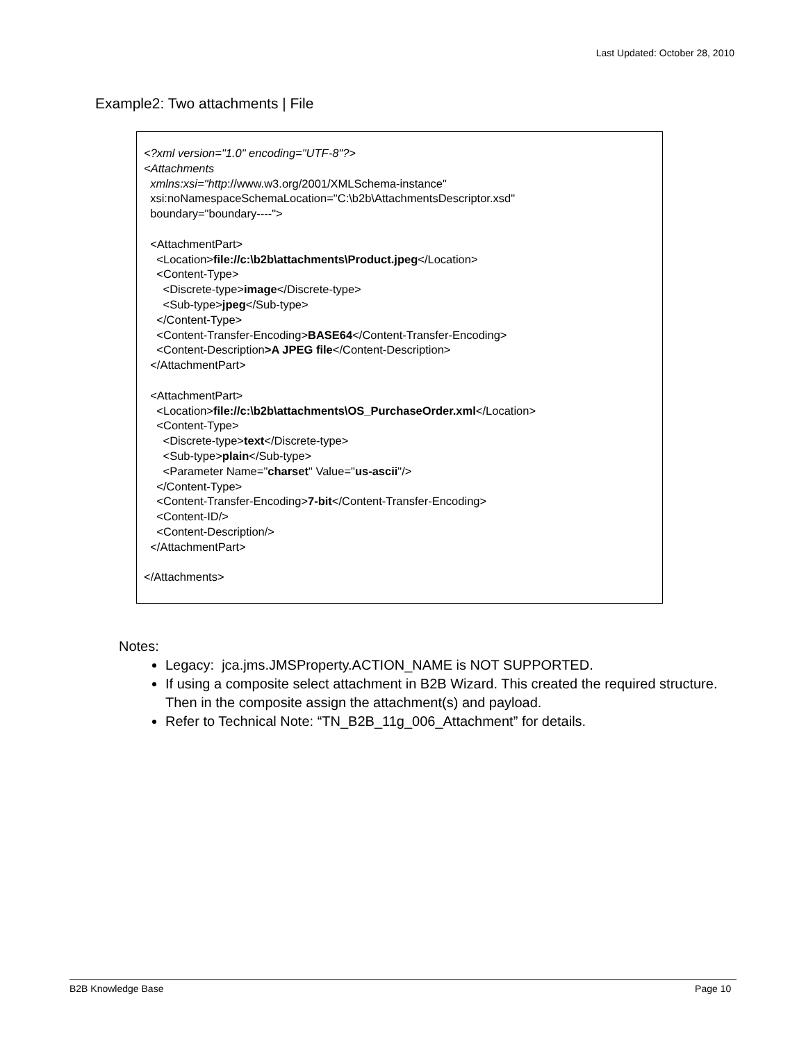Last Updated: October 28, 2010
Example2: Two attachments | File
<?xml version="1.0" encoding="UTF-8"?> <Attachments xmlns:xsi="http://www.w3.org/2001/XMLSchema-instance" xsi:noNamespaceSchemaLocation="C:\b2b\AttachmentsDescriptor.xsd" boundary="boundary----"> <AttachmentPart> <Location>file://c:\b2b\attachments\Product.jpeg</Location> <Content-Type> <Discrete-type>image</Discrete-type> <Sub-type>jpeg</Sub-type> </Content-Type> <Content-Transfer-Encoding>BASE64</Content-Transfer-Encoding> <Content-Description>A JPEG file</Content-Description> </AttachmentPart> <AttachmentPart> <Location>file://c:\b2b\attachments\OS_PurchaseOrder.xml</Location> <Content-Type> <Discrete-type>text</Discrete-type> <Sub-type>plain</Sub-type> <Parameter Name="charset" Value="us-ascii"/> </Content-Type> <Content-Transfer-Encoding>7-bit</Content-Transfer-Encoding> <Content-ID/> <Content-Description/> </AttachmentPart> </Attachments>
Notes:
Legacy: jca.jms.JMSProperty.ACTION_NAME is NOT SUPPORTED.
If using a composite select attachment in B2B Wizard. This created the required structure. Then in the composite assign the attachment(s) and payload.
Refer to Technical Note: “TN_B2B_11g_006_Attachment” for details.
B2B Knowledge Base Page 10